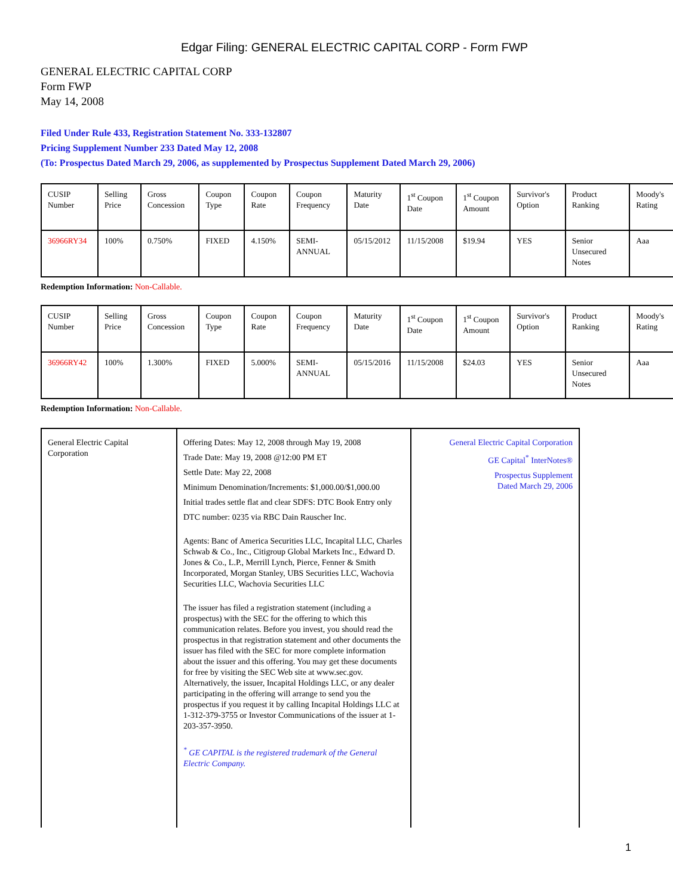Edgar Filing: GENERAL ELECTRIC CAPITAL CORP - Form FWP
GENERAL ELECTRIC CAPITAL CORP
Form FWP
May 14, 2008
Filed Under Rule 433, Registration Statement No. 333-132807
Pricing Supplement Number 233 Dated May 12, 2008
(To: Prospectus Dated March 29, 2006, as supplemented by Prospectus Supplement Dated March 29, 2006)
| CUSIP Number | Selling Price | Gross Concession | Coupon Type | Coupon Rate | Coupon Frequency | Maturity Date | 1<sup>st</sup> Coupon Date | 1<sup>st</sup> Coupon Amount | Survivor's Option | Product Ranking | Moody's Rating |
| --- | --- | --- | --- | --- | --- | --- | --- | --- | --- | --- | --- |
| 36966RY34 | 100% | 0.750% | FIXED | 4.150% | SEMI-ANNUAL | 05/15/2012 | 11/15/2008 | $19.94 | YES | Senior Unsecured Notes | Aaa |
Redemption Information: Non-Callable.
| CUSIP Number | Selling Price | Gross Concession | Coupon Type | Coupon Rate | Coupon Frequency | Maturity Date | 1<sup>st</sup> Coupon Date | 1<sup>st</sup> Coupon Amount | Survivor's Option | Product Ranking | Moody's Rating |
| --- | --- | --- | --- | --- | --- | --- | --- | --- | --- | --- | --- |
| 36966RY42 | 100% | 1.300% | FIXED | 5.000% | SEMI-ANNUAL | 05/15/2016 | 11/15/2008 | $24.03 | YES | Senior Unsecured Notes | Aaa |
Redemption Information: Non-Callable.
| General Electric Capital Corporation | Offering Dates: May 12, 2008 through May 19, 2008 Trade Date: May 19, 2008 @12:00 PM ET Settle Date: May 22, 2008 Minimum Denomination/Increments: $1,000.00/$1,000.00 Initial trades settle flat and clear SDFS: DTC Book Entry only DTC number: 0235 via RBC Dain Rauscher Inc. Agents: Banc of America Securities LLC, Incapital LLC, Charles Schwab & Co., Inc., Citigroup Global Markets Inc., Edward D. Jones & Co., L.P., Merrill Lynch, Pierce, Fenner & Smith Incorporated, Morgan Stanley, UBS Securities LLC, Wachovia Securities LLC, Wachovia Securities LLC The issuer has filed a registration statement (including a prospectus) with the SEC for the offering to which this communication relates. Before you invest, you should read the prospectus in that registration statement and other documents the issuer has filed with the SEC for more complete information about the issuer and this offering. You may get these documents for free by visiting the SEC Web site at www.sec.gov. Alternatively, the issuer, Incapital Holdings LLC, or any dealer participating in the offering will arrange to send you the prospectus if you request it by calling Incapital Holdings LLC at 1-312-379-3755 or Investor Communications of the issuer at 1-203-357-3950. <sup>*</sup> GE CAPITAL is the registered trademark of the General Electric Company. | General Electric Capital Corporation GE Capital<sup>*</sup> InterNotes® Prospectus Supplement Dated March 29, 2006 |
1